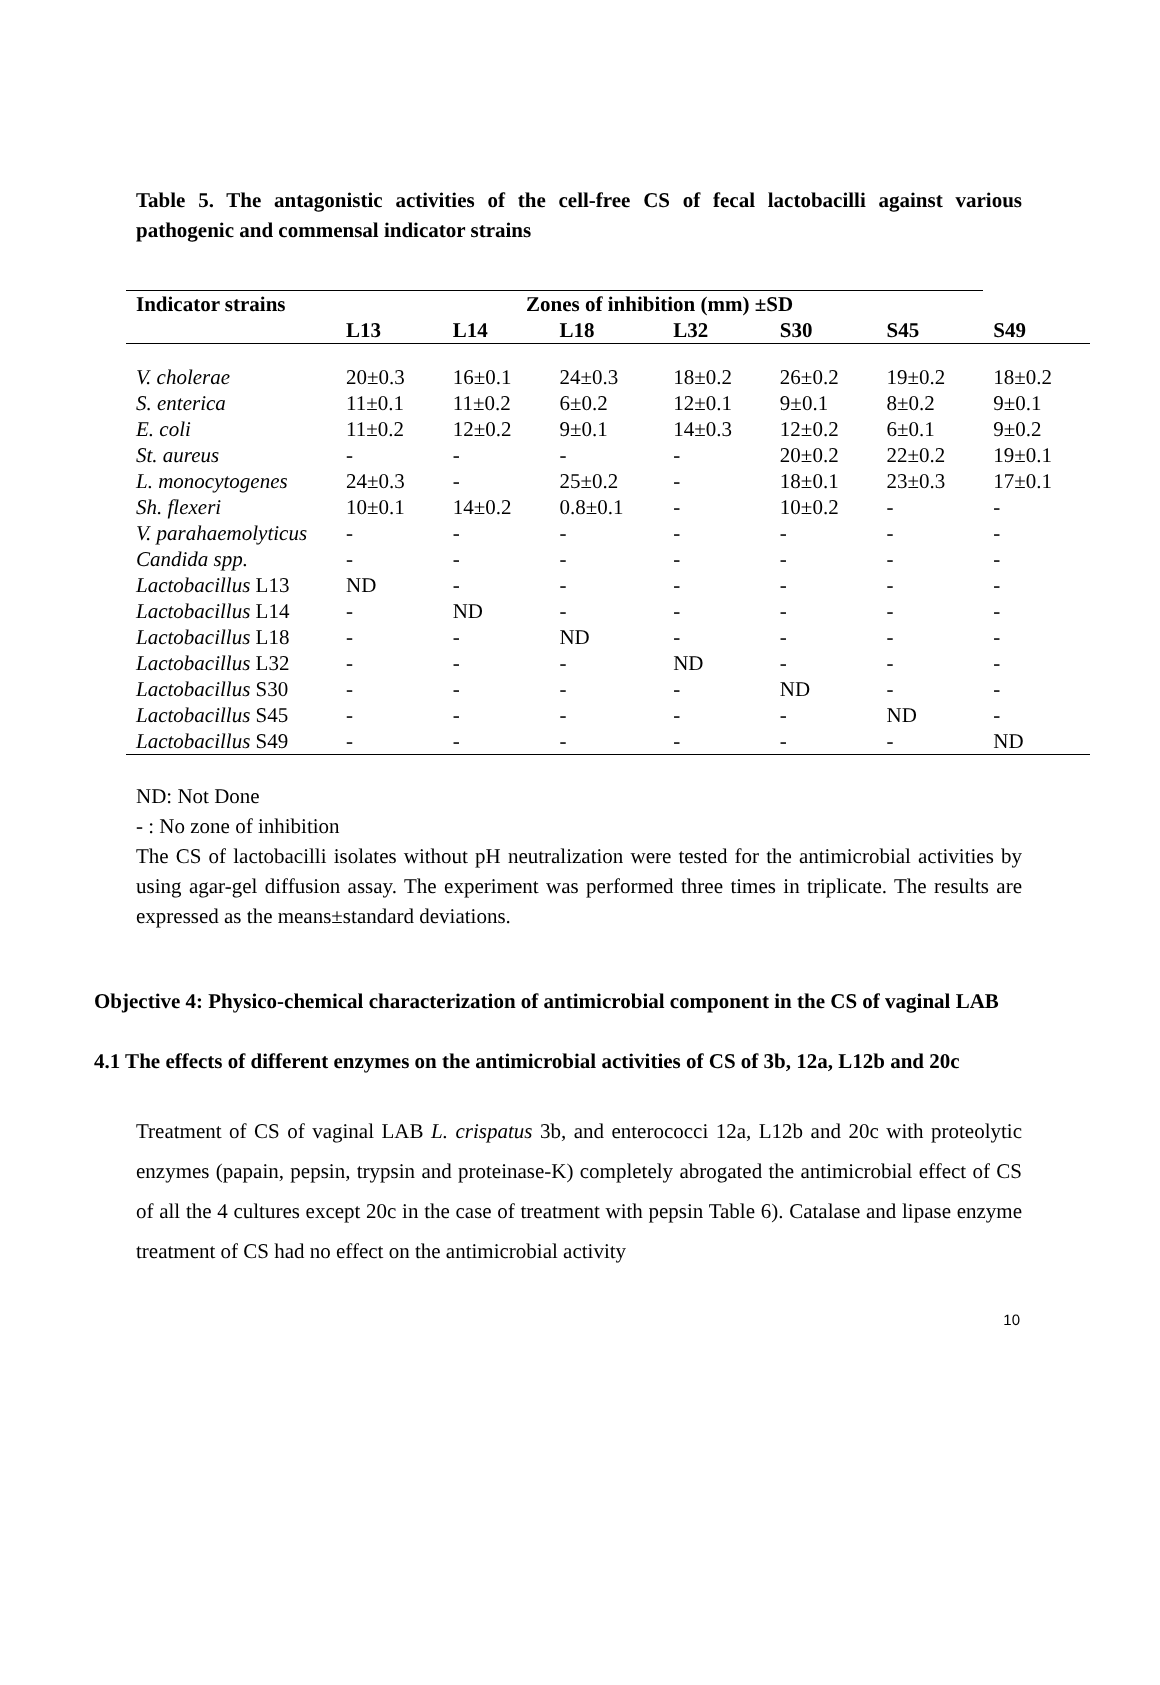Table 5. The antagonistic activities of the cell-free CS of fecal lactobacilli against various pathogenic and commensal indicator strains
| Indicator strains | Zones of inhibition (mm) ±SD | | | | | | |
| --- | --- | --- | --- | --- | --- | --- | --- |
| | L13 | L14 | L18 | L32 | S30 | S45 | S49 |
| V. cholerae | 20±0.3 | 16±0.1 | 24±0.3 | 18±0.2 | 26±0.2 | 19±0.2 | 18±0.2 |
| S. enterica | 11±0.1 | 11±0.2 | 6±0.2 | 12±0.1 | 9±0.1 | 8±0.2 | 9±0.1 |
| E. coli | 11±0.2 | 12±0.2 | 9±0.1 | 14±0.3 | 12±0.2 | 6±0.1 | 9±0.2 |
| St. aureus | - | - | - | - | 20±0.2 | 22±0.2 | 19±0.1 |
| L. monocytogenes | 24±0.3 | - | 25±0.2 | - | 18±0.1 | 23±0.3 | 17±0.1 |
| Sh. flexeri | 10±0.1 | 14±0.2 | 0.8±0.1 | - | 10±0.2 | - | - |
| V. parahaemolyticus | - | - | - | - | - | - | - |
| Candida spp. | - | - | - | - | - | - | - |
| Lactobacillus L13 | ND | - | - | - | - | - | - |
| Lactobacillus L14 | - | ND | - | - | - | - | - |
| Lactobacillus L18 | - | - | ND | - | - | - | - |
| Lactobacillus L32 | - | - | - | ND | - | - | - |
| Lactobacillus S30 | - | - | - | - | ND | - | - |
| Lactobacillus S45 | - | - | - | - | - | ND | - |
| Lactobacillus S49 | - | - | - | - | - | - | ND |
ND: Not Done
- : No zone of inhibition
The CS of lactobacilli isolates without pH neutralization were tested for the antimicrobial activities by using agar-gel diffusion assay. The experiment was performed three times in triplicate. The results are expressed as the means±standard deviations.
Objective 4: Physico-chemical characterization of antimicrobial component in the CS of vaginal LAB
4.1 The effects of different enzymes on the antimicrobial activities of CS of 3b, 12a, L12b and 20c
Treatment of CS of vaginal LAB L. crispatus 3b, and enterococci 12a, L12b and 20c with proteolytic enzymes (papain, pepsin, trypsin and proteinase-K) completely abrogated the antimicrobial effect of CS of all the 4 cultures except 20c in the case of treatment with pepsin Table 6). Catalase and lipase enzyme treatment of CS had no effect on the antimicrobial activity
10